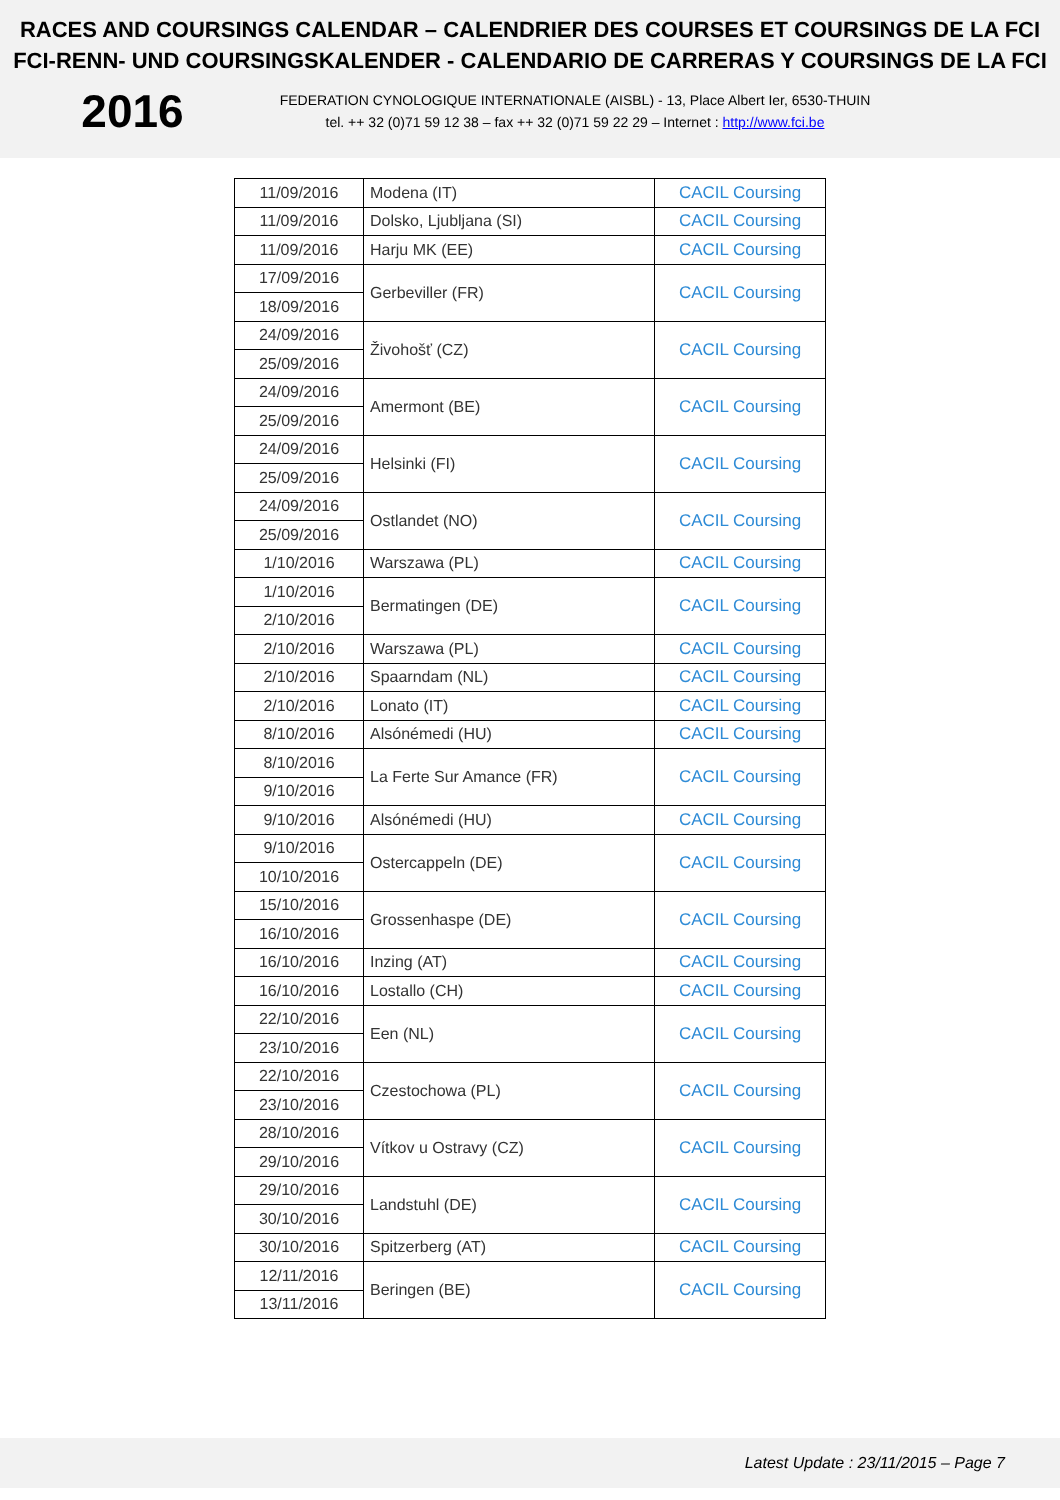RACES AND COURSINGS CALENDAR – CALENDRIER DES COURSES ET COURSINGS DE LA FCI
FCI-RENN- UND COURSINGSKALENDER - CALENDARIO DE CARRERAS Y COURSINGS DE LA FCI
2016
FEDERATION CYNOLOGIQUE INTERNATIONALE (AISBL) - 13, Place Albert Ier, 6530-THUIN
tel. ++ 32 (0)71 59 12 38 – fax ++ 32 (0)71 59 22 29 – Internet : http://www.fci.be
| 11/09/2016 | Modena (IT) | CACIL Coursing |
| 11/09/2016 | Dolsko, Ljubljana (SI) | CACIL Coursing |
| 11/09/2016 | Harju MK (EE) | CACIL Coursing |
| 17/09/2016 | Gerbeviller (FR) | CACIL Coursing |
| 18/09/2016 | | |
| 24/09/2016 | Živohošť (CZ) | CACIL Coursing |
| 25/09/2016 | | |
| 24/09/2016 | Amermont (BE) | CACIL Coursing |
| 25/09/2016 | | |
| 24/09/2016 | Helsinki (FI) | CACIL Coursing |
| 25/09/2016 | | |
| 24/09/2016 | Ostlandet (NO) | CACIL Coursing |
| 25/09/2016 | | |
| 1/10/2016 | Warszawa (PL) | CACIL Coursing |
| 1/10/2016 | Bermatingen (DE) | CACIL Coursing |
| 2/10/2016 | | |
| 2/10/2016 | Warszawa (PL) | CACIL Coursing |
| 2/10/2016 | Spaarndam (NL) | CACIL Coursing |
| 2/10/2016 | Lonato (IT) | CACIL Coursing |
| 8/10/2016 | Alsónémedi (HU) | CACIL Coursing |
| 8/10/2016 | La Ferte Sur Amance (FR) | CACIL Coursing |
| 9/10/2016 | | |
| 9/10/2016 | Alsónémedi (HU) | CACIL Coursing |
| 9/10/2016 | Ostercappeln (DE) | CACIL Coursing |
| 10/10/2016 | | |
| 15/10/2016 | Grossenhaspe (DE) | CACIL Coursing |
| 16/10/2016 | | |
| 16/10/2016 | Inzing (AT) | CACIL Coursing |
| 16/10/2016 | Lostallo (CH) | CACIL Coursing |
| 22/10/2016 | Een (NL) | CACIL Coursing |
| 23/10/2016 | | |
| 22/10/2016 | Czestochowa (PL) | CACIL Coursing |
| 23/10/2016 | | |
| 28/10/2016 | Vítkov u Ostravy (CZ) | CACIL Coursing |
| 29/10/2016 | | |
| 29/10/2016 | Landstuhl (DE) | CACIL Coursing |
| 30/10/2016 | | |
| 30/10/2016 | Spitzerberg (AT) | CACIL Coursing |
| 12/11/2016 | Beringen (BE) | CACIL Coursing |
| 13/11/2016 | | |
Latest Update : 23/11/2015 – Page 7